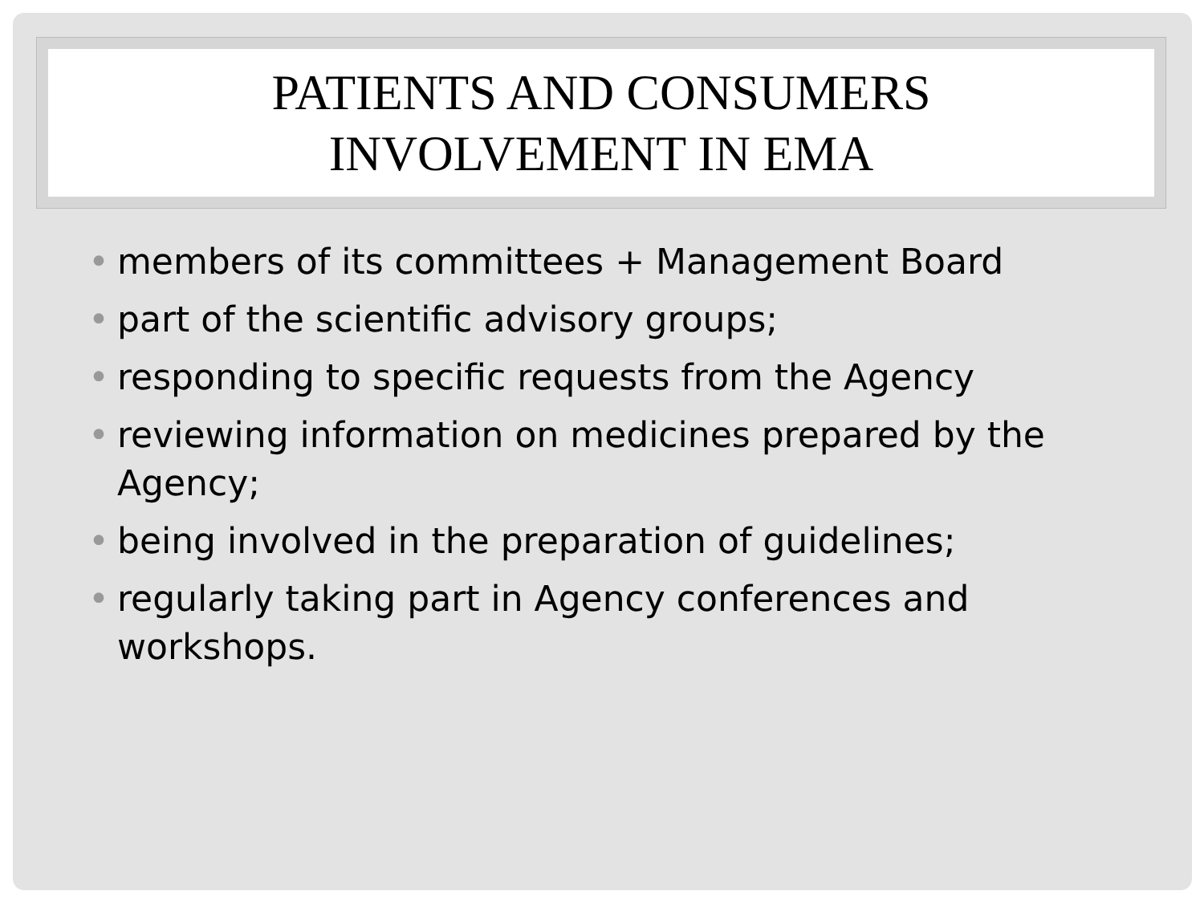PATIENTS AND CONSUMERS
INVOLVEMENT IN EMA
• members of its committees + Management Board
• part of the scientific advisory groups;
• responding to specific requests from the Agency
• reviewing information on medicines prepared by the Agency;
• being involved in the preparation of guidelines;
• regularly taking part in Agency conferences and workshops.